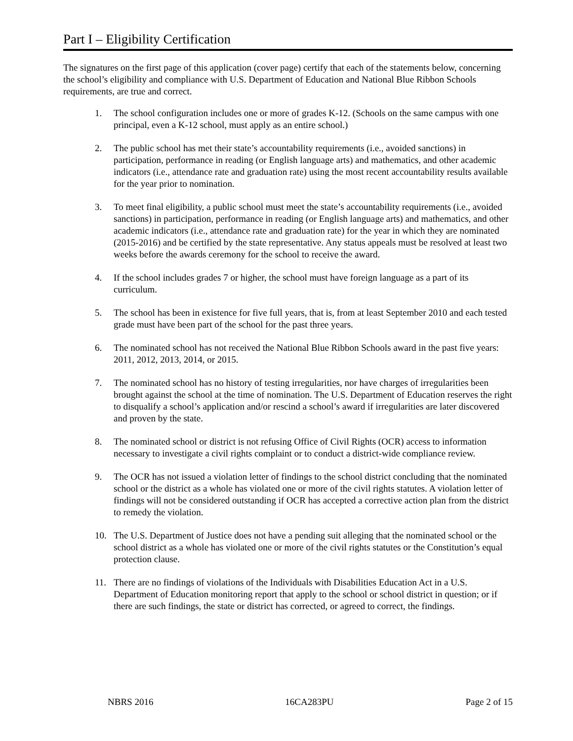Part I – Eligibility Certification
The signatures on the first page of this application (cover page) certify that each of the statements below, concerning the school’s eligibility and compliance with U.S. Department of Education and National Blue Ribbon Schools requirements, are true and correct.
1. The school configuration includes one or more of grades K-12. (Schools on the same campus with one principal, even a K-12 school, must apply as an entire school.)
2. The public school has met their state’s accountability requirements (i.e., avoided sanctions) in participation, performance in reading (or English language arts) and mathematics, and other academic indicators (i.e., attendance rate and graduation rate) using the most recent accountability results available for the year prior to nomination.
3. To meet final eligibility, a public school must meet the state’s accountability requirements (i.e., avoided sanctions) in participation, performance in reading (or English language arts) and mathematics, and other academic indicators (i.e., attendance rate and graduation rate) for the year in which they are nominated (2015-2016) and be certified by the state representative. Any status appeals must be resolved at least two weeks before the awards ceremony for the school to receive the award.
4. If the school includes grades 7 or higher, the school must have foreign language as a part of its curriculum.
5. The school has been in existence for five full years, that is, from at least September 2010 and each tested grade must have been part of the school for the past three years.
6. The nominated school has not received the National Blue Ribbon Schools award in the past five years: 2011, 2012, 2013, 2014, or 2015.
7. The nominated school has no history of testing irregularities, nor have charges of irregularities been brought against the school at the time of nomination. The U.S. Department of Education reserves the right to disqualify a school’s application and/or rescind a school’s award if irregularities are later discovered and proven by the state.
8. The nominated school or district is not refusing Office of Civil Rights (OCR) access to information necessary to investigate a civil rights complaint or to conduct a district-wide compliance review.
9. The OCR has not issued a violation letter of findings to the school district concluding that the nominated school or the district as a whole has violated one or more of the civil rights statutes. A violation letter of findings will not be considered outstanding if OCR has accepted a corrective action plan from the district to remedy the violation.
10. The U.S. Department of Justice does not have a pending suit alleging that the nominated school or the school district as a whole has violated one or more of the civil rights statutes or the Constitution’s equal protection clause.
11. There are no findings of violations of the Individuals with Disabilities Education Act in a U.S. Department of Education monitoring report that apply to the school or school district in question; or if there are such findings, the state or district has corrected, or agreed to correct, the findings.
NBRS 2016 16CA283PU Page 2 of 15